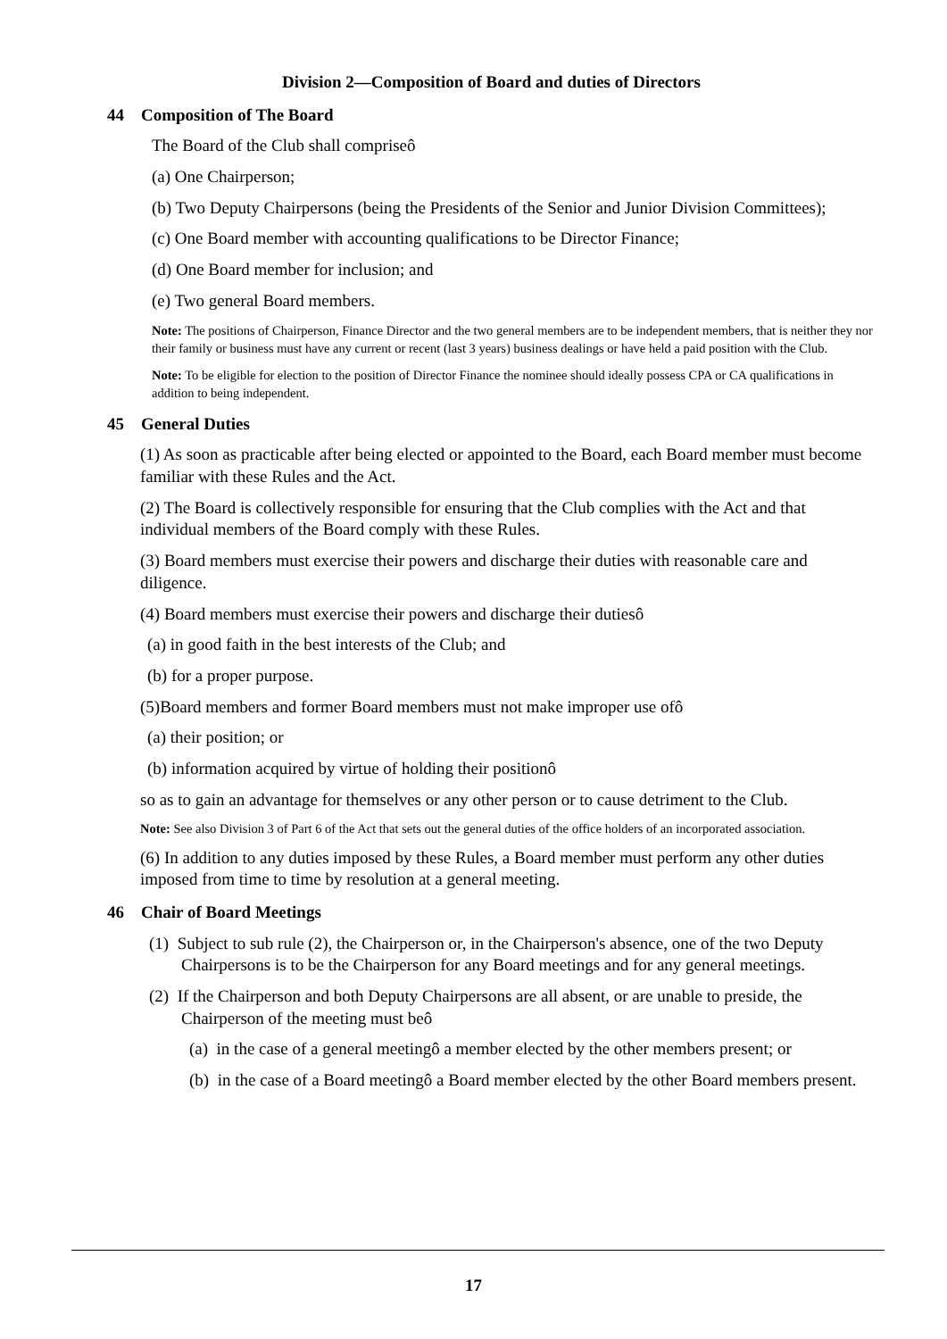Division 2—Composition of Board and duties of Directors
44 Composition of The Board
The Board of the Club shall compriseô
(a) One Chairperson;
(b) Two Deputy Chairpersons (being the Presidents of the Senior and Junior Division Committees);
(c) One Board member with accounting qualifications to be Director Finance;
(d) One Board member for inclusion; and
(e) Two general Board members.
Note: The positions of Chairperson, Finance Director and the two general members are to be independent members, that is neither they nor their family or business must have any current or recent (last 3 years) business dealings or have held a paid position with the Club.
Note: To be eligible for election to the position of Director Finance the nominee should ideally possess CPA or CA qualifications in addition to being independent.
45 General Duties
(1) As soon as practicable after being elected or appointed to the Board, each Board member must become familiar with these Rules and the Act.
(2) The Board is collectively responsible for ensuring that the Club complies with the Act and that individual members of the Board comply with these Rules.
(3) Board members must exercise their powers and discharge their duties with reasonable care and diligence.
(4) Board members must exercise their powers and discharge their dutiesô
(a) in good faith in the best interests of the Club; and
(b) for a proper purpose.
(5)Board members and former Board members must not make improper use ofô
(a) their position; or
(b) information acquired by virtue of holding their positionô
so as to gain an advantage for themselves or any other person or to cause detriment to the Club.
Note: See also Division 3 of Part 6 of the Act that sets out the general duties of the office holders of an incorporated association.
(6) In addition to any duties imposed by these Rules, a Board member must perform any other duties imposed from time to time by resolution at a general meeting.
46 Chair of Board Meetings
(1) Subject to sub rule (2), the Chairperson or, in the Chairperson's absence, one of the two Deputy Chairpersons is to be the Chairperson for any Board meetings and for any general meetings.
(2) If the Chairperson and both Deputy Chairpersons are all absent, or are unable to preside, the Chairperson of the meeting must beô
(a) in the case of a general meetingô a member elected by the other members present; or
(b) in the case of a Board meetingô a Board member elected by the other Board members present.
17